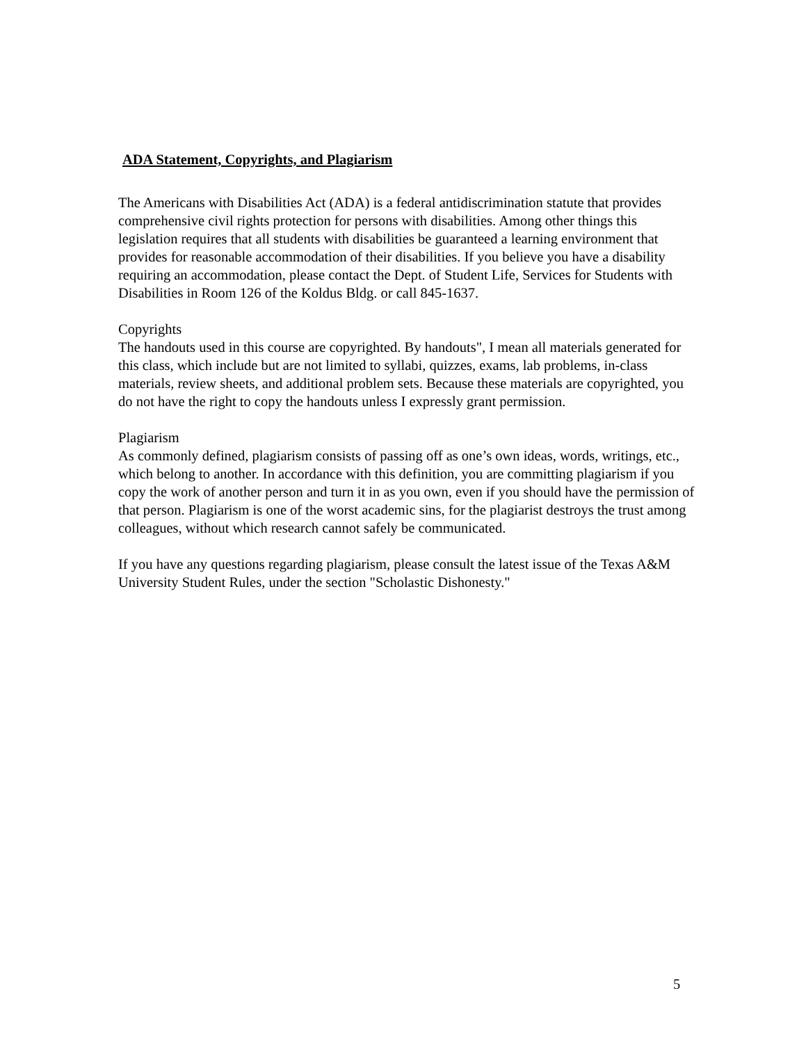ADA Statement, Copyrights, and Plagiarism
The Americans with Disabilities Act (ADA) is a federal antidiscrimination statute that provides comprehensive civil rights protection for persons with disabilities. Among other things this legislation requires that all students with disabilities be guaranteed a learning environment that provides for reasonable accommodation of their disabilities. If you believe you have a disability requiring an accommodation, please contact the Dept. of Student Life, Services for Students with Disabilities in Room 126 of the Koldus Bldg. or call 845-1637.
Copyrights
The handouts used in this course are copyrighted. By handouts", I mean all materials generated for this class, which include but are not limited to syllabi, quizzes, exams, lab problems, in-class materials, review sheets, and additional problem sets. Because these materials are copyrighted, you do not have the right to copy the handouts unless I expressly grant permission.
Plagiarism
As commonly defined, plagiarism consists of passing off as one’s own ideas, words, writings, etc., which belong to another. In accordance with this definition, you are committing plagiarism if you copy the work of another person and turn it in as you own, even if you should have the permission of that person. Plagiarism is one of the worst academic sins, for the plagiarist destroys the trust among colleagues, without which research cannot safely be communicated.
If you have any questions regarding plagiarism, please consult the latest issue of the Texas A&M University Student Rules, under the section "Scholastic Dishonesty."
5